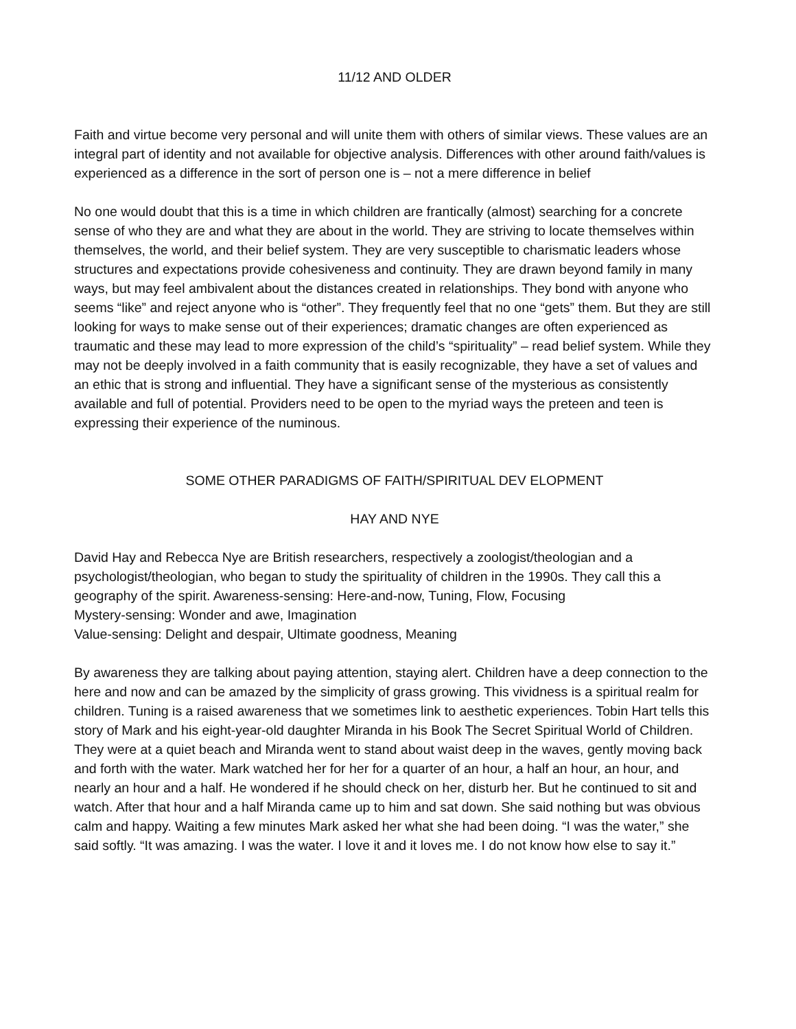11/12 AND OLDER
Faith and virtue become very personal and will unite them with others of similar views. These values are an integral part of identity and not available for objective analysis. Differences with other around faith/values is experienced as a difference in the sort of person one is – not a mere difference in belief
No one would doubt that this is a time in which children are frantically (almost) searching for a concrete sense of who they are and what they are about in the world. They are striving to locate themselves within themselves, the world, and their belief system. They are very susceptible to charismatic leaders whose structures and expectations provide cohesiveness and continuity. They are drawn beyond family in many ways, but may feel ambivalent about the distances created in relationships. They bond with anyone who seems “like” and reject anyone who is “other”. They frequently feel that no one “gets” them. But they are still looking for ways to make sense out of their experiences; dramatic changes are often experienced as traumatic and these may lead to more expression of the child’s “spirituality” – read belief system. While they may not be deeply involved in a faith community that is easily recognizable, they have a set of values and an ethic that is strong and influential. They have a significant sense of the mysterious as consistently available and full of potential. Providers need to be open to the myriad ways the preteen and teen is expressing their experience of the numinous.
SOME OTHER PARADIGMS OF FAITH/SPIRITUAL DEV ELOPMENT
HAY AND NYE
David Hay and Rebecca Nye are British researchers, respectively a zoologist/theologian and a psychologist/theologian, who began to study the spirituality of children in the 1990s. They call this a geography of the spirit. Awareness-sensing: Here-and-now, Tuning, Flow, Focusing
Mystery-sensing: Wonder and awe, Imagination
Value-sensing: Delight and despair, Ultimate goodness, Meaning
By awareness they are talking about paying attention, staying alert. Children have a deep connection to the here and now and can be amazed by the simplicity of grass growing. This vividness is a spiritual realm for children. Tuning is a raised awareness that we sometimes link to aesthetic experiences. Tobin Hart tells this story of Mark and his eight-year-old daughter Miranda in his Book The Secret Spiritual World of Children. They were at a quiet beach and Miranda went to stand about waist deep in the waves, gently moving back and forth with the water. Mark watched her for her for a quarter of an hour, a half an hour, an hour, and nearly an hour and a half. He wondered if he should check on her, disturb her. But he continued to sit and watch. After that hour and a half Miranda came up to him and sat down. She said nothing but was obvious calm and happy. Waiting a few minutes Mark asked her what she had been doing. “I was the water,” she said softly. “It was amazing. I was the water. I love it and it loves me. I do not know how else to say it.”